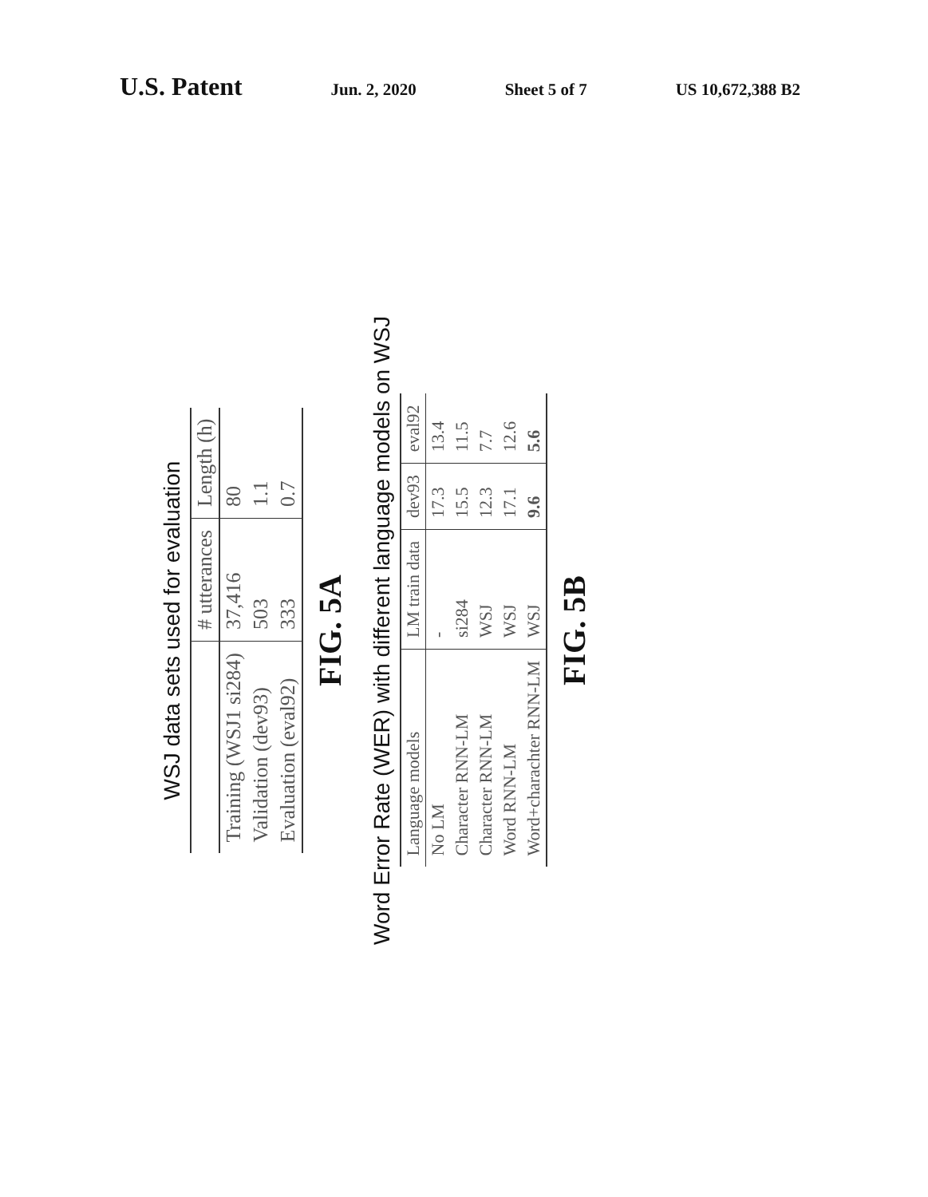U.S. Patent Jun. 2, 2020 Sheet 5 of 7 US 10,672,388 B2
WSJ data sets used for evaluation
| | # utterances | Length (h) |
| --- | --- | --- |
| Training (WSJ1 si284) | 37,416 | 80 |
| Validation (dev93) | 503 | 1.1 |
| Evaluation (eval92) | 333 | 0.7 |
FIG. 5A
Word Error Rate (WER) with different language models on WSJ
| Language models | LM train data | dev93 | eval92 |
| --- | --- | --- | --- |
| No LM | - | 17.3 | 13.4 |
| Character RNN-LM | si284 | 15.5 | 11.5 |
| Character RNN-LM | WSJ | 12.3 | 7.7 |
| Word RNN-LM | WSJ | 17.1 | 12.6 |
| Word+charachter RNN-LM | WSJ | 9.6 | 5.6 |
FIG. 5B